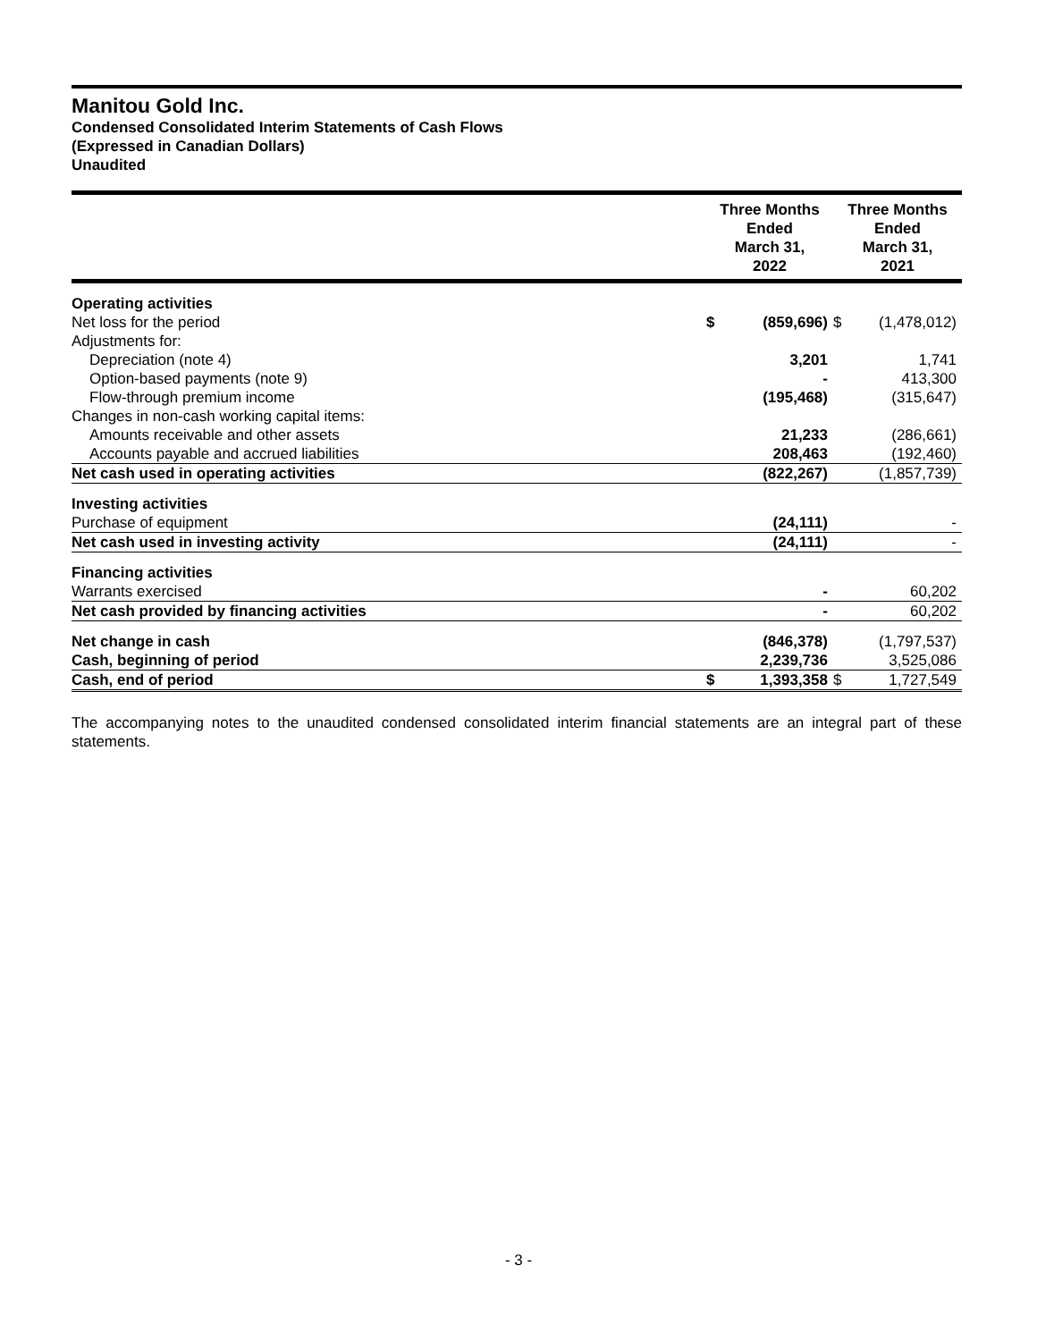Manitou Gold Inc.
Condensed Consolidated Interim Statements of Cash Flows
(Expressed in Canadian Dollars)
Unaudited
| | Three Months Ended March 31, 2022 | | Three Months Ended March 31, 2021 | |
| --- | --- | --- | --- | --- |
| Operating activities | | | | |
| Net loss for the period | $ | (859,696) | $ | (1,478,012) |
| Adjustments for: | | | | |
| Depreciation (note 4) | | 3,201 | | 1,741 |
| Option-based payments (note 9) | | - | | 413,300 |
| Flow-through premium income | | (195,468) | | (315,647) |
| Changes in non-cash working capital items: | | | | |
| Amounts receivable and other assets | | 21,233 | | (286,661) |
| Accounts payable and accrued liabilities | | 208,463 | | (192,460) |
| Net cash used in operating activities | | (822,267) | | (1,857,739) |
| Investing activities | | | | |
| Purchase of equipment | | (24,111) | | - |
| Net cash used in investing activity | | (24,111) | | - |
| Financing activities | | | | |
| Warrants exercised | | - | | 60,202 |
| Net cash provided by financing activities | | - | | 60,202 |
| Net change in cash | | (846,378) | | (1,797,537) |
| Cash, beginning of period | | 2,239,736 | | 3,525,086 |
| Cash, end of period | $ | 1,393,358 | $ | 1,727,549 |
The accompanying notes to the unaudited condensed consolidated interim financial statements are an integral part of these statements.
- 3 -